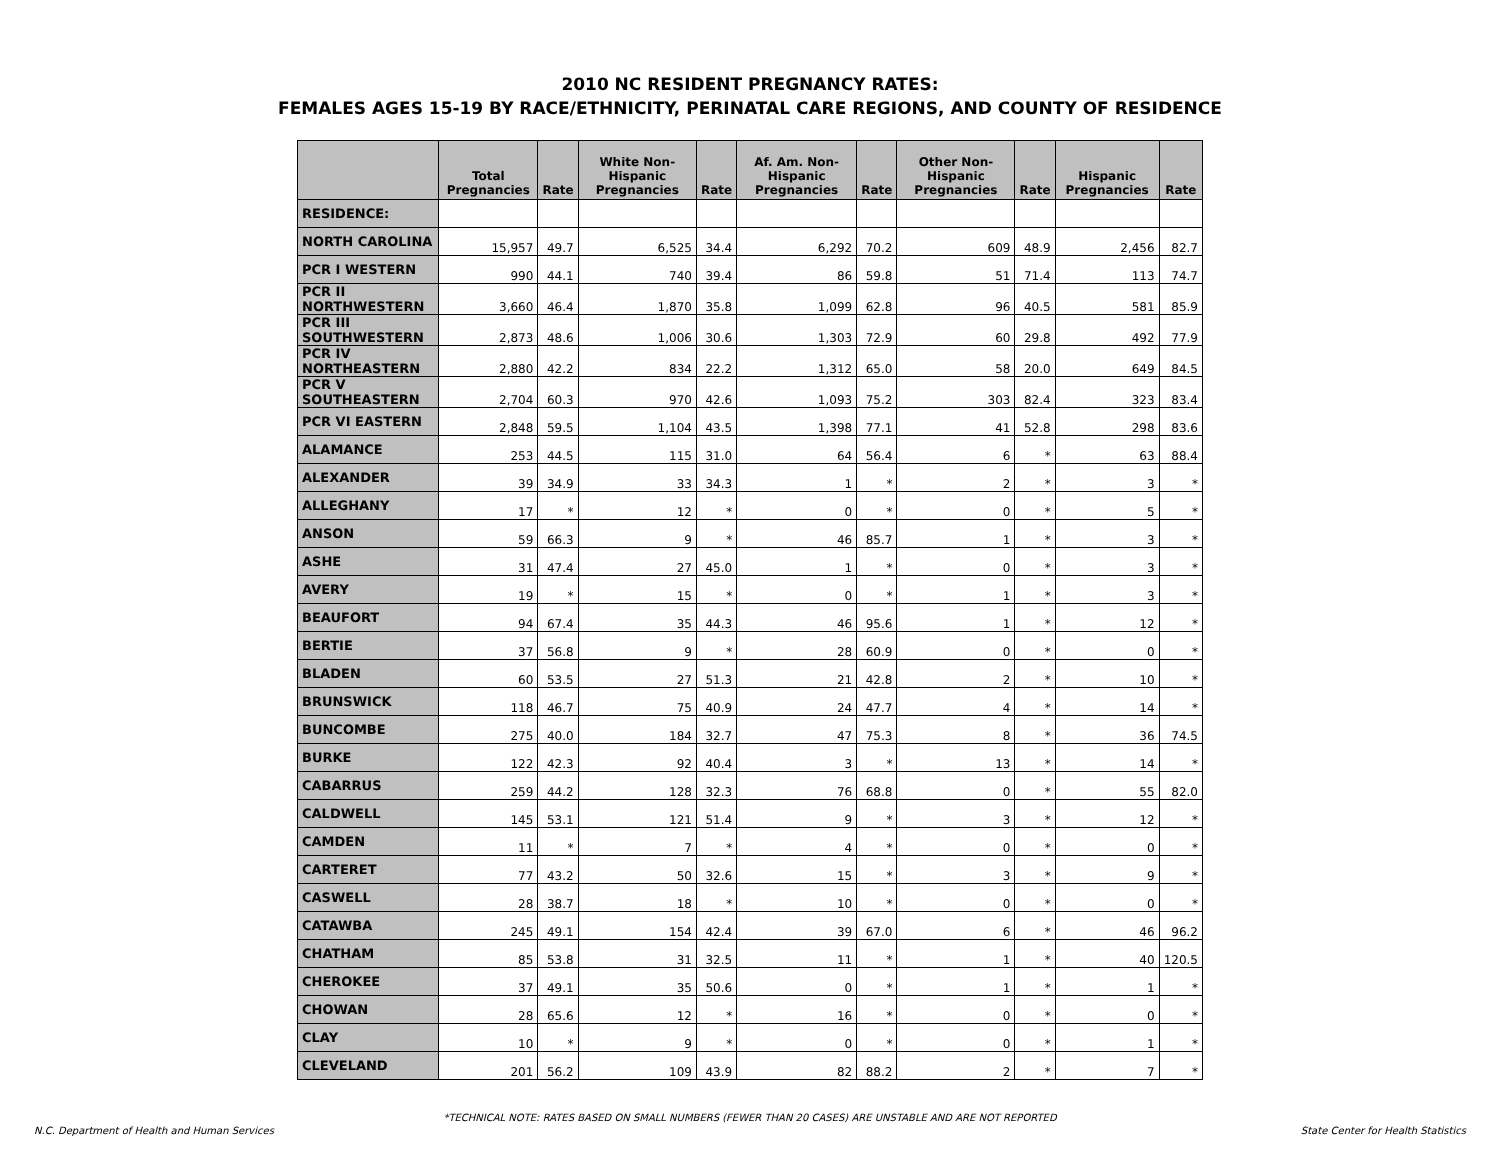2010 NC RESIDENT PREGNANCY RATES:
FEMALES AGES 15-19 BY RACE/ETHNICITY, PERINATAL CARE REGIONS, AND COUNTY OF RESIDENCE
| | Total Pregnancies | Rate | White Non-Hispanic Pregnancies | Rate | Af. Am. Non-Hispanic Pregnancies | Rate | Other Non-Hispanic Pregnancies | Rate | Hispanic Pregnancies | Rate |
| --- | --- | --- | --- | --- | --- | --- | --- | --- | --- | --- |
| RESIDENCE: | | | | | | | | | | |
| NORTH CAROLINA | 15,957 | 49.7 | 6,525 | 34.4 | 6,292 | 70.2 | 609 | 48.9 | 2,456 | 82.7 |
| PCR I WESTERN | 990 | 44.1 | 740 | 39.4 | 86 | 59.8 | 51 | 71.4 | 113 | 74.7 |
| PCR II NORTHWESTERN | 3,660 | 46.4 | 1,870 | 35.8 | 1,099 | 62.8 | 96 | 40.5 | 581 | 85.9 |
| PCR III SOUTHWESTERN | 2,873 | 48.6 | 1,006 | 30.6 | 1,303 | 72.9 | 60 | 29.8 | 492 | 77.9 |
| PCR IV NORTHEASTERN | 2,880 | 42.2 | 834 | 22.2 | 1,312 | 65.0 | 58 | 20.0 | 649 | 84.5 |
| PCR V SOUTHEASTERN | 2,704 | 60.3 | 970 | 42.6 | 1,093 | 75.2 | 303 | 82.4 | 323 | 83.4 |
| PCR VI EASTERN | 2,848 | 59.5 | 1,104 | 43.5 | 1,398 | 77.1 | 41 | 52.8 | 298 | 83.6 |
| ALAMANCE | 253 | 44.5 | 115 | 31.0 | 64 | 56.4 | 6 | * | 63 | 88.4 |
| ALEXANDER | 39 | 34.9 | 33 | 34.3 | 1 | * | 2 | * | 3 | * |
| ALLEGHANY | 17 | * | 12 | * | 0 | * | 0 | * | 5 | * |
| ANSON | 59 | 66.3 | 9 | * | 46 | 85.7 | 1 | * | 3 | * |
| ASHE | 31 | 47.4 | 27 | 45.0 | 1 | * | 0 | * | 3 | * |
| AVERY | 19 | * | 15 | * | 0 | * | 1 | * | 3 | * |
| BEAUFORT | 94 | 67.4 | 35 | 44.3 | 46 | 95.6 | 1 | * | 12 | * |
| BERTIE | 37 | 56.8 | 9 | * | 28 | 60.9 | 0 | * | 0 | * |
| BLADEN | 60 | 53.5 | 27 | 51.3 | 21 | 42.8 | 2 | * | 10 | * |
| BRUNSWICK | 118 | 46.7 | 75 | 40.9 | 24 | 47.7 | 4 | * | 14 | * |
| BUNCOMBE | 275 | 40.0 | 184 | 32.7 | 47 | 75.3 | 8 | * | 36 | 74.5 |
| BURKE | 122 | 42.3 | 92 | 40.4 | 3 | * | 13 | * | 14 | * |
| CABARRUS | 259 | 44.2 | 128 | 32.3 | 76 | 68.8 | 0 | * | 55 | 82.0 |
| CALDWELL | 145 | 53.1 | 121 | 51.4 | 9 | * | 3 | * | 12 | * |
| CAMDEN | 11 | * | 7 | * | 4 | * | 0 | * | 0 | * |
| CARTERET | 77 | 43.2 | 50 | 32.6 | 15 | * | 3 | * | 9 | * |
| CASWELL | 28 | 38.7 | 18 | * | 10 | * | 0 | * | 0 | * |
| CATAWBA | 245 | 49.1 | 154 | 42.4 | 39 | 67.0 | 6 | * | 46 | 96.2 |
| CHATHAM | 85 | 53.8 | 31 | 32.5 | 11 | * | 1 | * | 40 | 120.5 |
| CHEROKEE | 37 | 49.1 | 35 | 50.6 | 0 | * | 1 | * | 1 | * |
| CHOWAN | 28 | 65.6 | 12 | * | 16 | * | 0 | * | 0 | * |
| CLAY | 10 | * | 9 | * | 0 | * | 0 | * | 1 | * |
| CLEVELAND | 201 | 56.2 | 109 | 43.9 | 82 | 88.2 | 2 | * | 7 | * |
*TECHNICAL NOTE: RATES BASED ON SMALL NUMBERS (FEWER THAN 20 CASES) ARE UNSTABLE AND ARE NOT REPORTED
N.C. Department of Health and Human Services State Center for Health Statistics